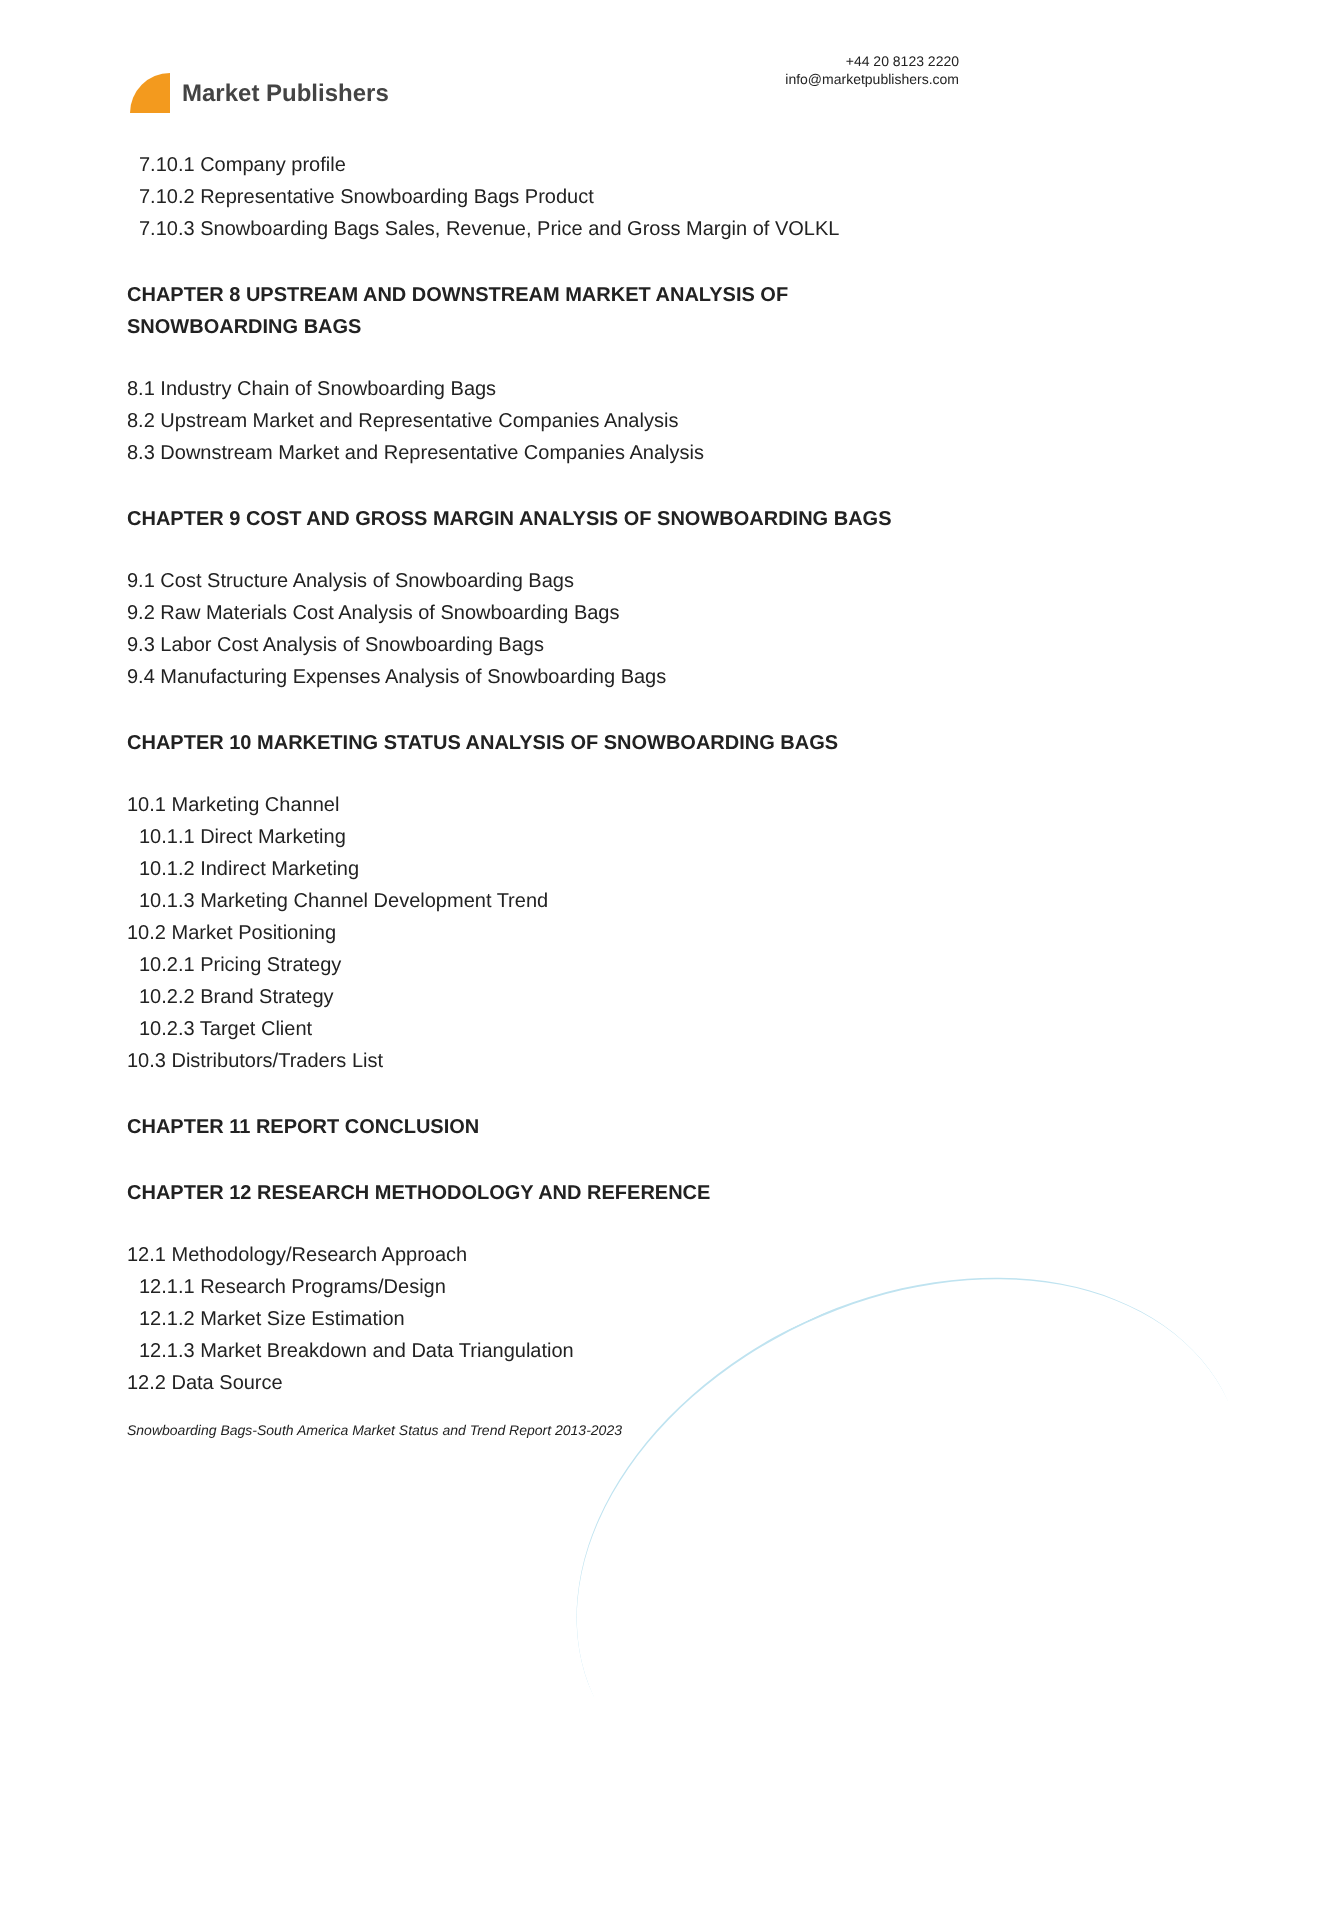Market Publishers
+44 20 8123 2220
info@marketpublishers.com
7.10.1 Company profile
7.10.2 Representative Snowboarding Bags Product
7.10.3 Snowboarding Bags Sales, Revenue, Price and Gross Margin of VOLKL
CHAPTER 8 UPSTREAM AND DOWNSTREAM MARKET ANALYSIS OF SNOWBOARDING BAGS
8.1 Industry Chain of Snowboarding Bags
8.2 Upstream Market and Representative Companies Analysis
8.3 Downstream Market and Representative Companies Analysis
CHAPTER 9 COST AND GROSS MARGIN ANALYSIS OF SNOWBOARDING BAGS
9.1 Cost Structure Analysis of Snowboarding Bags
9.2 Raw Materials Cost Analysis of Snowboarding Bags
9.3 Labor Cost Analysis of Snowboarding Bags
9.4 Manufacturing Expenses Analysis of Snowboarding Bags
CHAPTER 10 MARKETING STATUS ANALYSIS OF SNOWBOARDING BAGS
10.1 Marketing Channel
10.1.1 Direct Marketing
10.1.2 Indirect Marketing
10.1.3 Marketing Channel Development Trend
10.2 Market Positioning
10.2.1 Pricing Strategy
10.2.2 Brand Strategy
10.2.3 Target Client
10.3 Distributors/Traders List
CHAPTER 11 REPORT CONCLUSION
CHAPTER 12 RESEARCH METHODOLOGY AND REFERENCE
12.1 Methodology/Research Approach
12.1.1 Research Programs/Design
12.1.2 Market Size Estimation
12.1.3 Market Breakdown and Data Triangulation
12.2 Data Source
Snowboarding Bags-South America Market Status and Trend Report 2013-2023